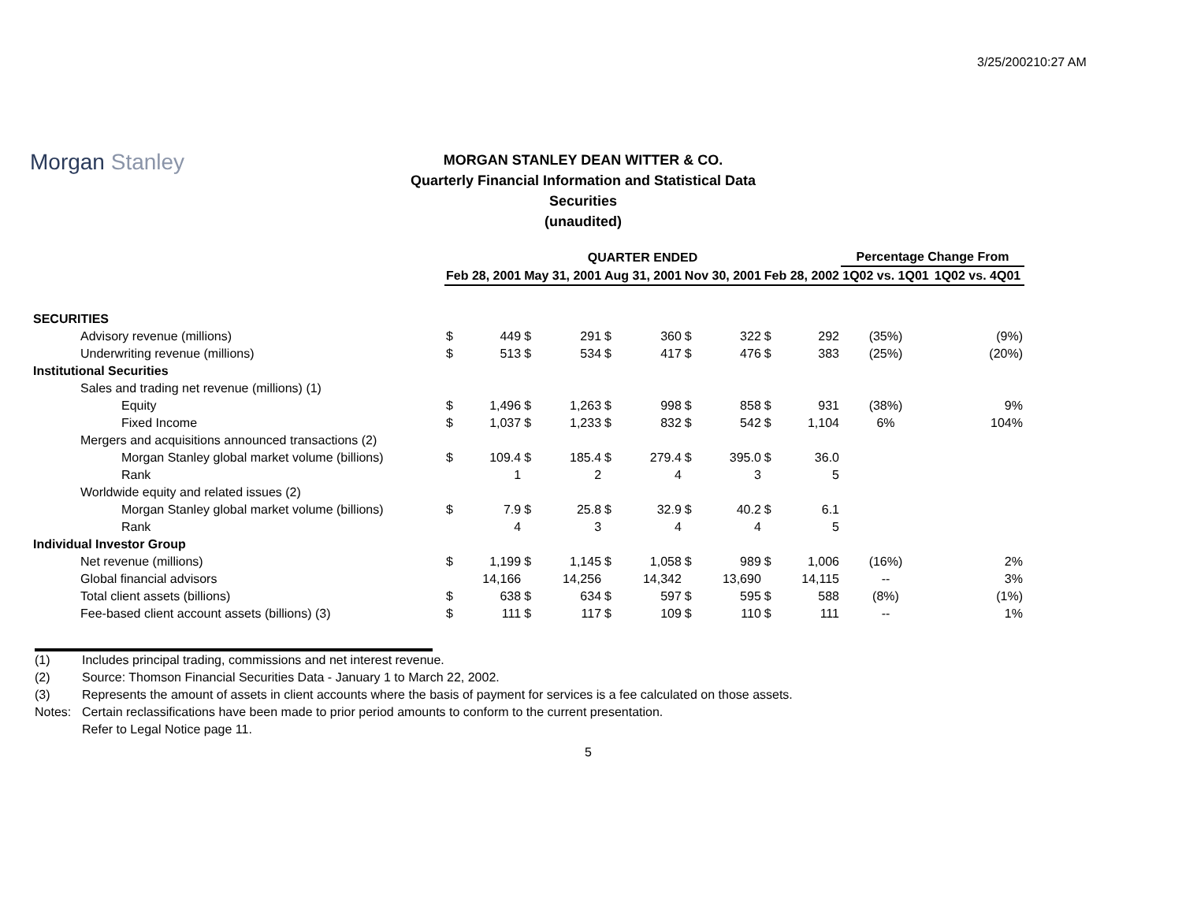3/25/200210:27 AM
Morgan Stanley
MORGAN STANLEY DEAN WITTER & CO.
Quarterly Financial Information and Statistical Data
Securities
(unaudited)
| | QUARTER ENDED | | | | | | | | | | Percentage Change From | |
| --- | --- | --- | --- | --- | --- | --- | --- | --- | --- | --- | --- | --- |
| | Feb 28, 2001 | | May 31, 2001 | | Aug 31, 2001 | | Nov 30, 2001 | | Feb 28, 2002 | | 1Q02 vs. 1Q01 | 1Q02 vs. 4Q01 |
| SECURITIES | | | | | | | | | | | | |
| Advisory revenue (millions) | $ | 449 | $ | 291 | $ | 360 | $ | 322 | $ | 292 | (35%) | (9%) |
| Underwriting revenue (millions) | $ | 513 | $ | 534 | $ | 417 | $ | 476 | $ | 383 | (25%) | (20%) |
| Institutional Securities | | | | | | | | | | | | |
| Sales and trading net revenue (millions) (1) | | | | | | | | | | | | |
| Equity | $ | 1,496 | $ | 1,263 | $ | 998 | $ | 858 | $ | 931 | (38%) | 9% |
| Fixed Income | $ | 1,037 | $ | 1,233 | $ | 832 | $ | 542 | $ | 1,104 | 6% | 104% |
| Mergers and acquisitions announced transactions (2) | | | | | | | | | | | | |
| Morgan Stanley global market volume (billions) | $ | 109.4 | $ | 185.4 | $ | 279.4 | $ | 395.0 | $ | 36.0 | | |
| Rank | | 1 | | 2 | | 4 | | 3 | | 5 | | |
| Worldwide equity and related issues (2) | | | | | | | | | | | | |
| Morgan Stanley global market volume (billions) | $ | 7.9 | $ | 25.8 | $ | 32.9 | $ | 40.2 | $ | 6.1 | | |
| Rank | | 4 | | 3 | | 4 | | 4 | | 5 | | |
| Individual Investor Group | | | | | | | | | | | | |
| Net revenue (millions) | $ | 1,199 | $ | 1,145 | $ | 1,058 | $ | 989 | $ | 1,006 | (16%) | 2% |
| Global financial advisors | | 14,166 | | 14,256 | | 14,342 | | 13,690 | | 14,115 | -- | 3% |
| Total client assets (billions) | $ | 638 | $ | 634 | $ | 597 | $ | 595 | $ | 588 | (8%) | (1%) |
| Fee-based client account assets (billions) (3) | $ | 111 | $ | 117 | $ | 109 | $ | 110 | $ | 111 | -- | 1% |
(1) Includes principal trading, commissions and net interest revenue.
(2) Source: Thomson Financial Securities Data - January 1 to March 22, 2002.
(3) Represents the amount of assets in client accounts where the basis of payment for services is a fee calculated on those assets.
Notes: Certain reclassifications have been made to prior period amounts to conform to the current presentation.
Refer to Legal Notice page 11.
5